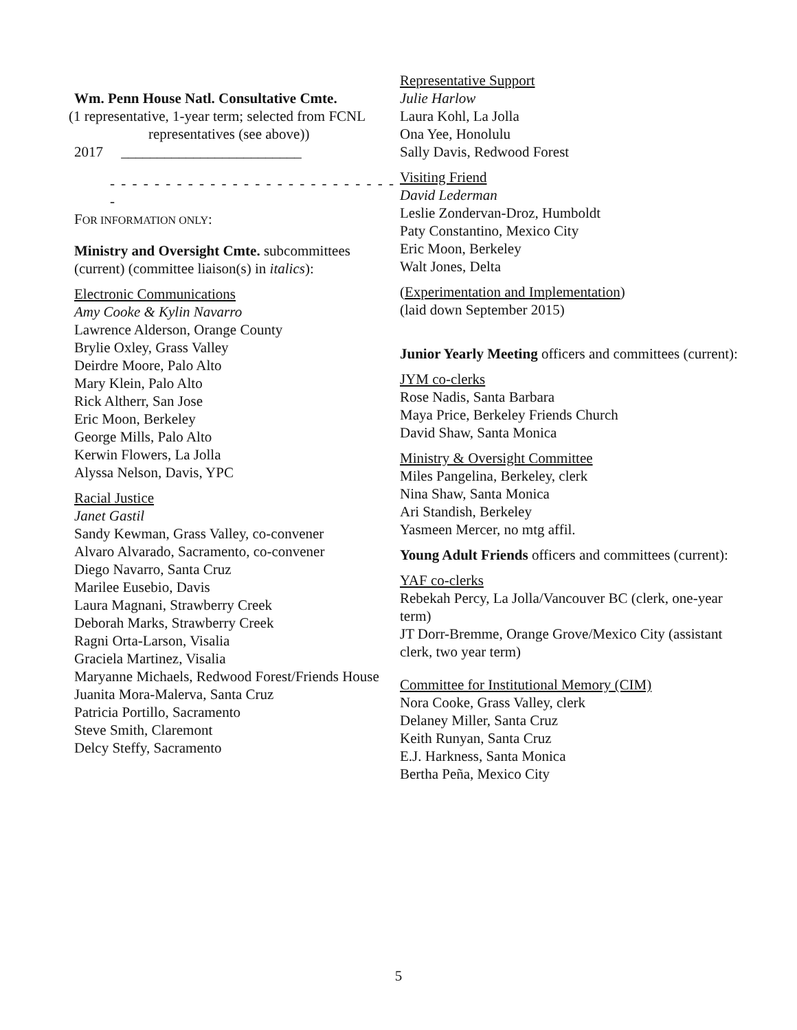Wm. Penn House Natl. Consultative Cmte.
(1 representative, 1-year term; selected from FCNL
representatives (see above))
2017 _________________________
- - - - - - - - - - - - - - - - - - - - - - - - - - -
FOR INFORMATION ONLY:
Ministry and Oversight Cmte. subcommittees (current) (committee liaison(s) in italics):
Electronic Communications
Amy Cooke & Kylin Navarro
Lawrence Alderson, Orange County
Brylie Oxley, Grass Valley
Deirdre Moore, Palo Alto
Mary Klein, Palo Alto
Rick Altherr, San Jose
Eric Moon, Berkeley
George Mills, Palo Alto
Kerwin Flowers, La Jolla
Alyssa Nelson, Davis, YPC
Racial Justice
Janet Gastil
Sandy Kewman, Grass Valley, co-convener
Alvaro Alvarado, Sacramento, co-convener
Diego Navarro, Santa Cruz
Marilee Eusebio, Davis
Laura Magnani, Strawberry Creek
Deborah Marks, Strawberry Creek
Ragni Orta-Larson, Visalia
Graciela Martinez, Visalia
Maryanne Michaels, Redwood Forest/Friends House
Juanita Mora-Malerva, Santa Cruz
Patricia Portillo, Sacramento
Steve Smith, Claremont
Delcy Steffy, Sacramento
Representative Support
Julie Harlow
Laura Kohl, La Jolla
Ona Yee, Honolulu
Sally Davis, Redwood Forest
Visiting Friend
David Lederman
Leslie Zondervan-Droz, Humboldt
Paty Constantino, Mexico City
Eric Moon, Berkeley
Walt Jones, Delta
(Experimentation and Implementation)
(laid down September 2015)
Junior Yearly Meeting officers and committees (current):
JYM co-clerks
Rose Nadis, Santa Barbara
Maya Price, Berkeley Friends Church
David Shaw, Santa Monica
Ministry & Oversight Committee
Miles Pangelina, Berkeley, clerk
Nina Shaw, Santa Monica
Ari Standish, Berkeley
Yasmeen Mercer, no mtg affil.
Young Adult Friends officers and committees (current):
YAF co-clerks
Rebekah Percy, La Jolla/Vancouver BC (clerk, one-year term)
JT Dorr-Bremme, Orange Grove/Mexico City (assistant clerk, two year term)
Committee for Institutional Memory (CIM)
Nora Cooke, Grass Valley, clerk
Delaney Miller, Santa Cruz
Keith Runyan, Santa Cruz
E.J. Harkness, Santa Monica
Bertha Peña, Mexico City
5